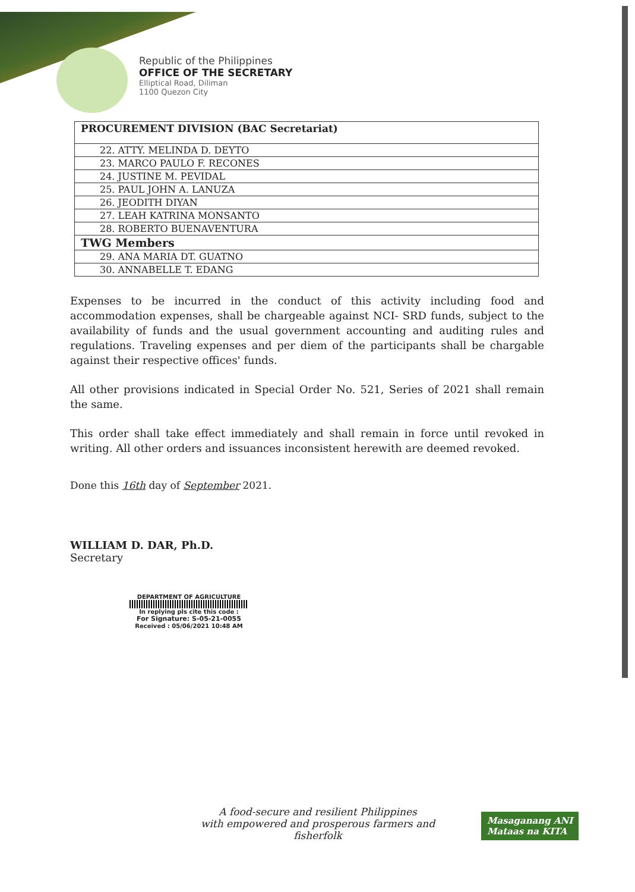Republic of the Philippines
OFFICE OF THE SECRETARY
Elliptical Road, Diliman
1100 Quezon City
| PROCUREMENT DIVISION (BAC Secretariat) |
| 22. ATTY. MELINDA D. DEYTO |
| 23. MARCO PAULO F. RECONES |
| 24. JUSTINE M. PEVIDAL |
| 25. PAUL JOHN A. LANUZA |
| 26. JEODITH DIYAN |
| 27. LEAH KATRINA MONSANTO |
| 28. ROBERTO BUENAVENTURA |
| TWG Members |
| 29. ANA MARIA DT. GUATNO |
| 30. ANNABELLE T. EDANG |
Expenses to be incurred in the conduct of this activity including food and accommodation expenses, shall be chargeable against NCI- SRD funds, subject to the availability of funds and the usual government accounting and auditing rules and regulations. Traveling expenses and per diem of the participants shall be chargable against their respective offices' funds.
All other provisions indicated in Special Order No. 521, Series of 2021 shall remain the same.
This order shall take effect immediately and shall remain in force until revoked in writing. All other orders and issuances inconsistent herewith are deemed revoked.
Done this 16th day of September 2021.
WILLIAM D. DAR, Ph.D.
Secretary
DEPARTMENT OF AGRICULTURE
In replying pls cite this code :
For Signature: S-05-21-0055
Received : 05/06/2021 10:48 AM
A food-secure and resilient Philippines
with empowered and prosperous farmers and fisherfolk
Masaganang ANI
Mataas na KITA